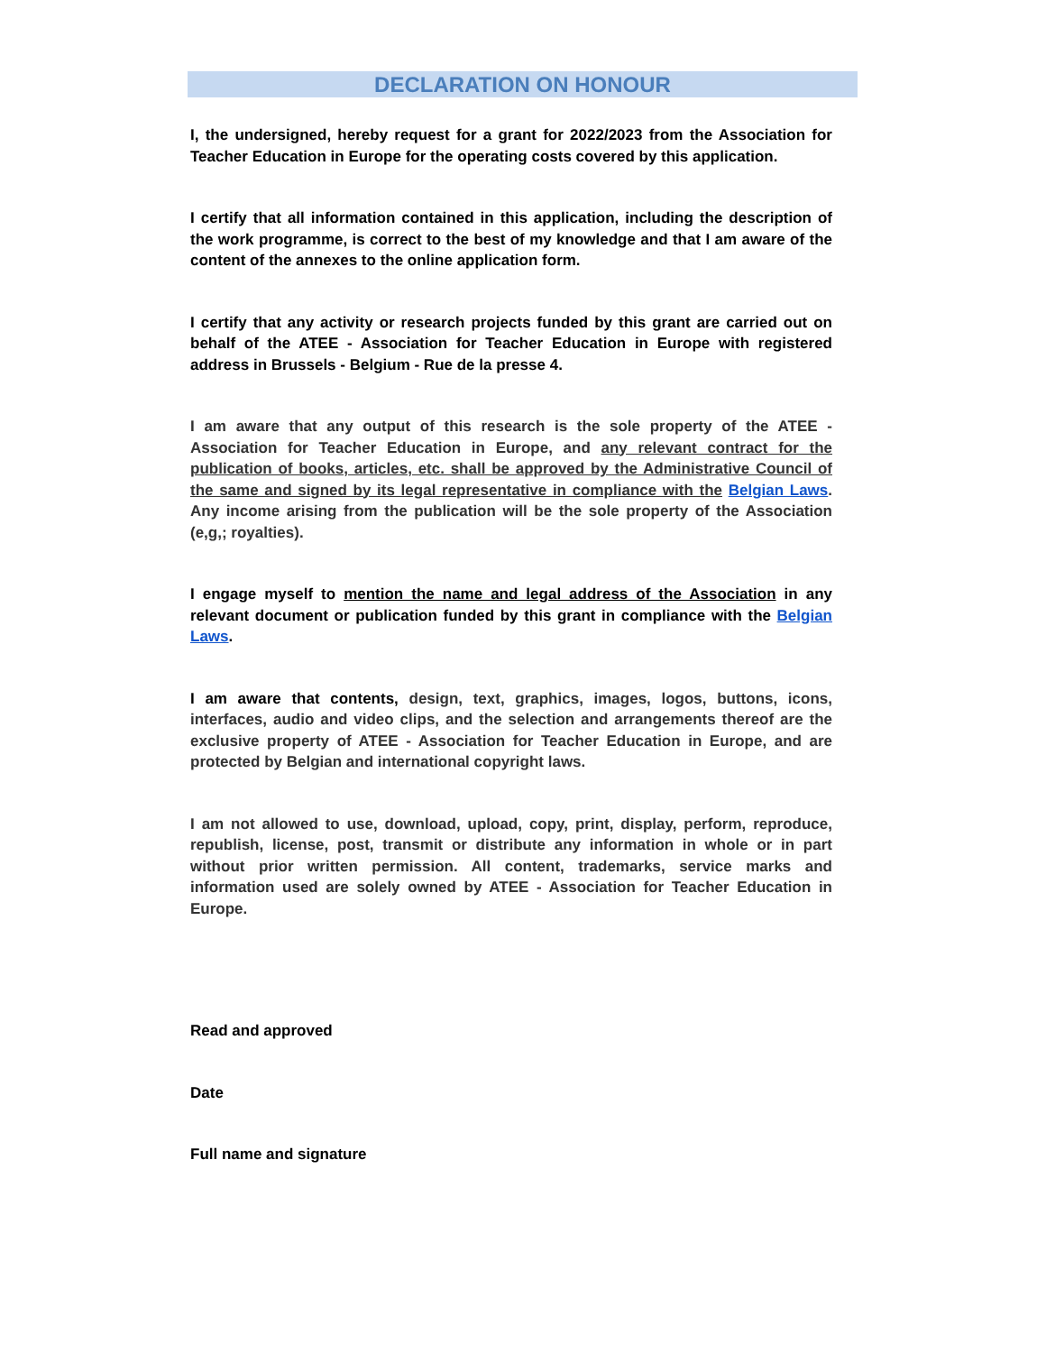DECLARATION ON HONOUR
I, the undersigned, hereby request for a grant for 2022/2023 from the Association for Teacher Education in Europe for the operating costs covered by this application.
I certify that all information contained in this application, including the description of the work programme, is correct to the best of my knowledge and that I am aware of the content of the annexes to the online application form.
I certify that any activity or research projects funded by this grant are carried out on behalf of the ATEE - Association for Teacher Education in Europe with registered address in Brussels - Belgium - Rue de la presse 4.
I am aware that any output of this research is the sole property of the ATEE - Association for Teacher Education in Europe, and any relevant contract for the publication of books, articles, etc. shall be approved by the Administrative Council of the same and signed by its legal representative in compliance with the Belgian Laws. Any income arising from the publication will be the sole property of the Association (e,g,; royalties).
I engage myself to mention the name and legal address of the Association in any relevant document or publication funded by this grant in compliance with the Belgian Laws.
I am aware that contents, design, text, graphics, images, logos, buttons, icons, interfaces, audio and video clips, and the selection and arrangements thereof are the exclusive property of ATEE - Association for Teacher Education in Europe, and are protected by Belgian and international copyright laws.
I am not allowed to use, download, upload, copy, print, display, perform, reproduce, republish, license, post, transmit or distribute any information in whole or in part without prior written permission. All content, trademarks, service marks and information used are solely owned by ATEE - Association for Teacher Education in Europe.
Read and approved
Date
Full name and signature